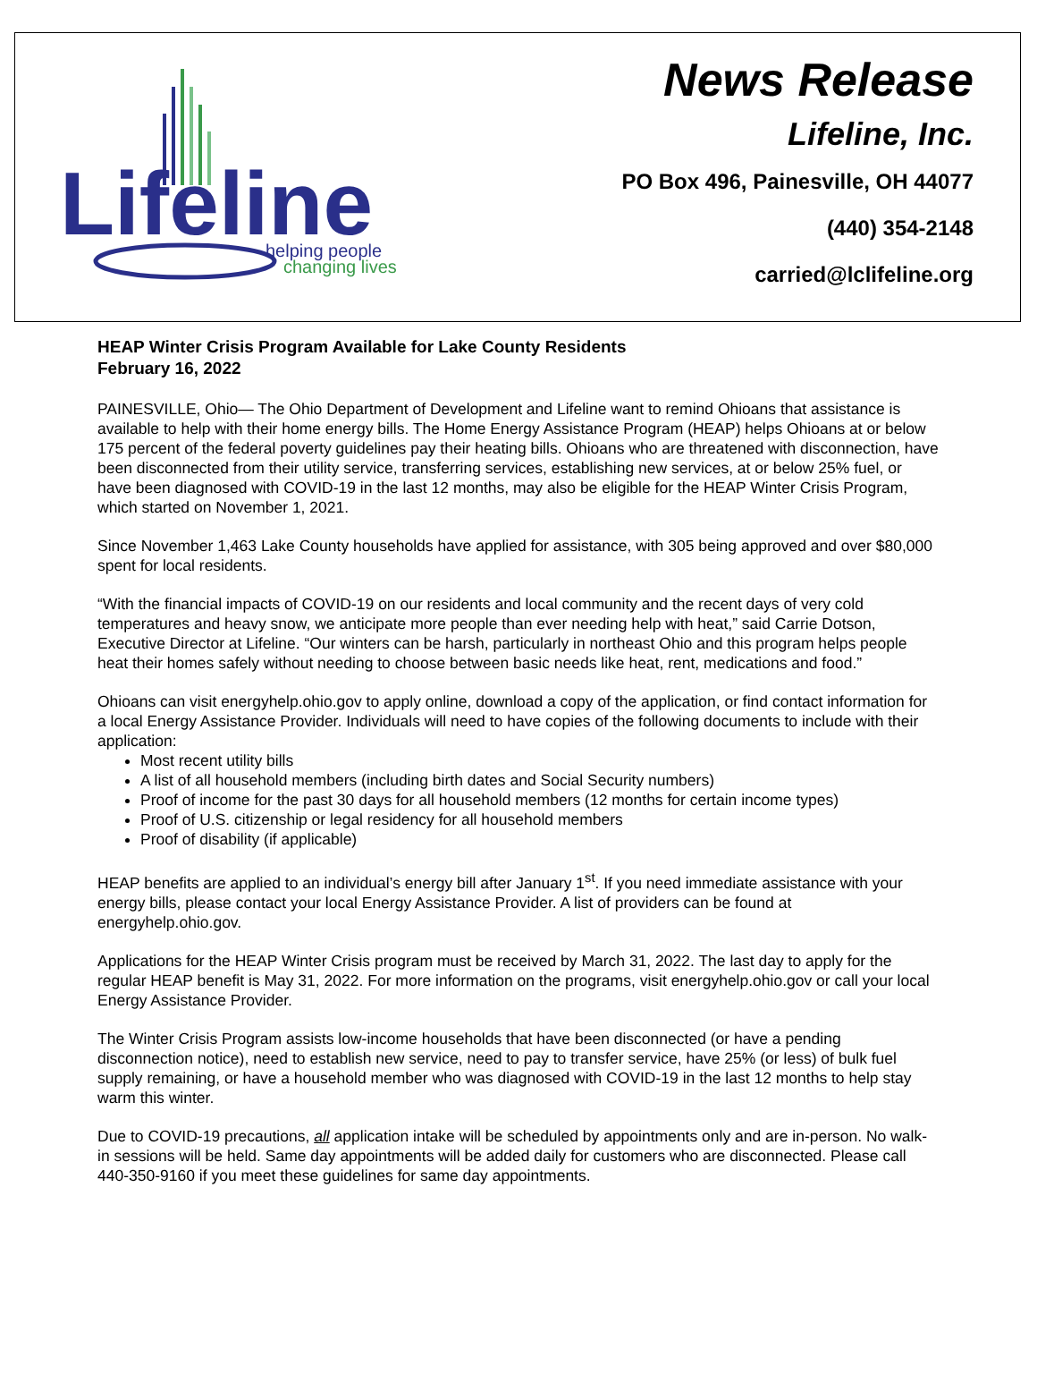Lifeline
helping people
changing lives
News Release
Lifeline, Inc.
PO Box 496, Painesville, OH 44077
(440) 354-2148
carried@lclifeline.org
HEAP Winter Crisis Program Available for Lake County Residents
February 16, 2022
PAINESVILLE, Ohio— The Ohio Department of Development and Lifeline want to remind Ohioans that assistance is available to help with their home energy bills. The Home Energy Assistance Program (HEAP) helps Ohioans at or below 175 percent of the federal poverty guidelines pay their heating bills. Ohioans who are threatened with disconnection, have been disconnected from their utility service, transferring services, establishing new services, at or below 25% fuel, or have been diagnosed with COVID-19 in the last 12 months, may also be eligible for the HEAP Winter Crisis Program, which started on November 1, 2021.
Since November 1,463 Lake County households have applied for assistance, with 305 being approved and over $80,000 spent for local residents.
“With the financial impacts of COVID-19 on our residents and local community and the recent days of very cold temperatures and heavy snow, we anticipate more people than ever needing help with heat,” said Carrie Dotson, Executive Director at Lifeline. “Our winters can be harsh, particularly in northeast Ohio and this program helps people heat their homes safely without needing to choose between basic needs like heat, rent, medications and food.”
Ohioans can visit energyhelp.ohio.gov to apply online, download a copy of the application, or find contact information for a local Energy Assistance Provider. Individuals will need to have copies of the following documents to include with their application:
Most recent utility bills
A list of all household members (including birth dates and Social Security numbers)
Proof of income for the past 30 days for all household members (12 months for certain income types)
Proof of U.S. citizenship or legal residency for all household members
Proof of disability (if applicable)
HEAP benefits are applied to an individual’s energy bill after January 1<sup>st</sup>. If you need immediate assistance with your energy bills, please contact your local Energy Assistance Provider. A list of providers can be found at energyhelp.ohio.gov.
Applications for the HEAP Winter Crisis program must be received by March 31, 2022. The last day to apply for the regular HEAP benefit is May 31, 2022. For more information on the programs, visit energyhelp.ohio.gov or call your local Energy Assistance Provider.
The Winter Crisis Program assists low-income households that have been disconnected (or have a pending disconnection notice), need to establish new service, need to pay to transfer service, have 25% (or less) of bulk fuel supply remaining, or have a household member who was diagnosed with COVID-19 in the last 12 months to help stay warm this winter.
Due to COVID-19 precautions, all application intake will be scheduled by appointments only and are in-person. No walk-in sessions will be held. Same day appointments will be added daily for customers who are disconnected. Please call 440-350-9160 if you meet these guidelines for same day appointments.